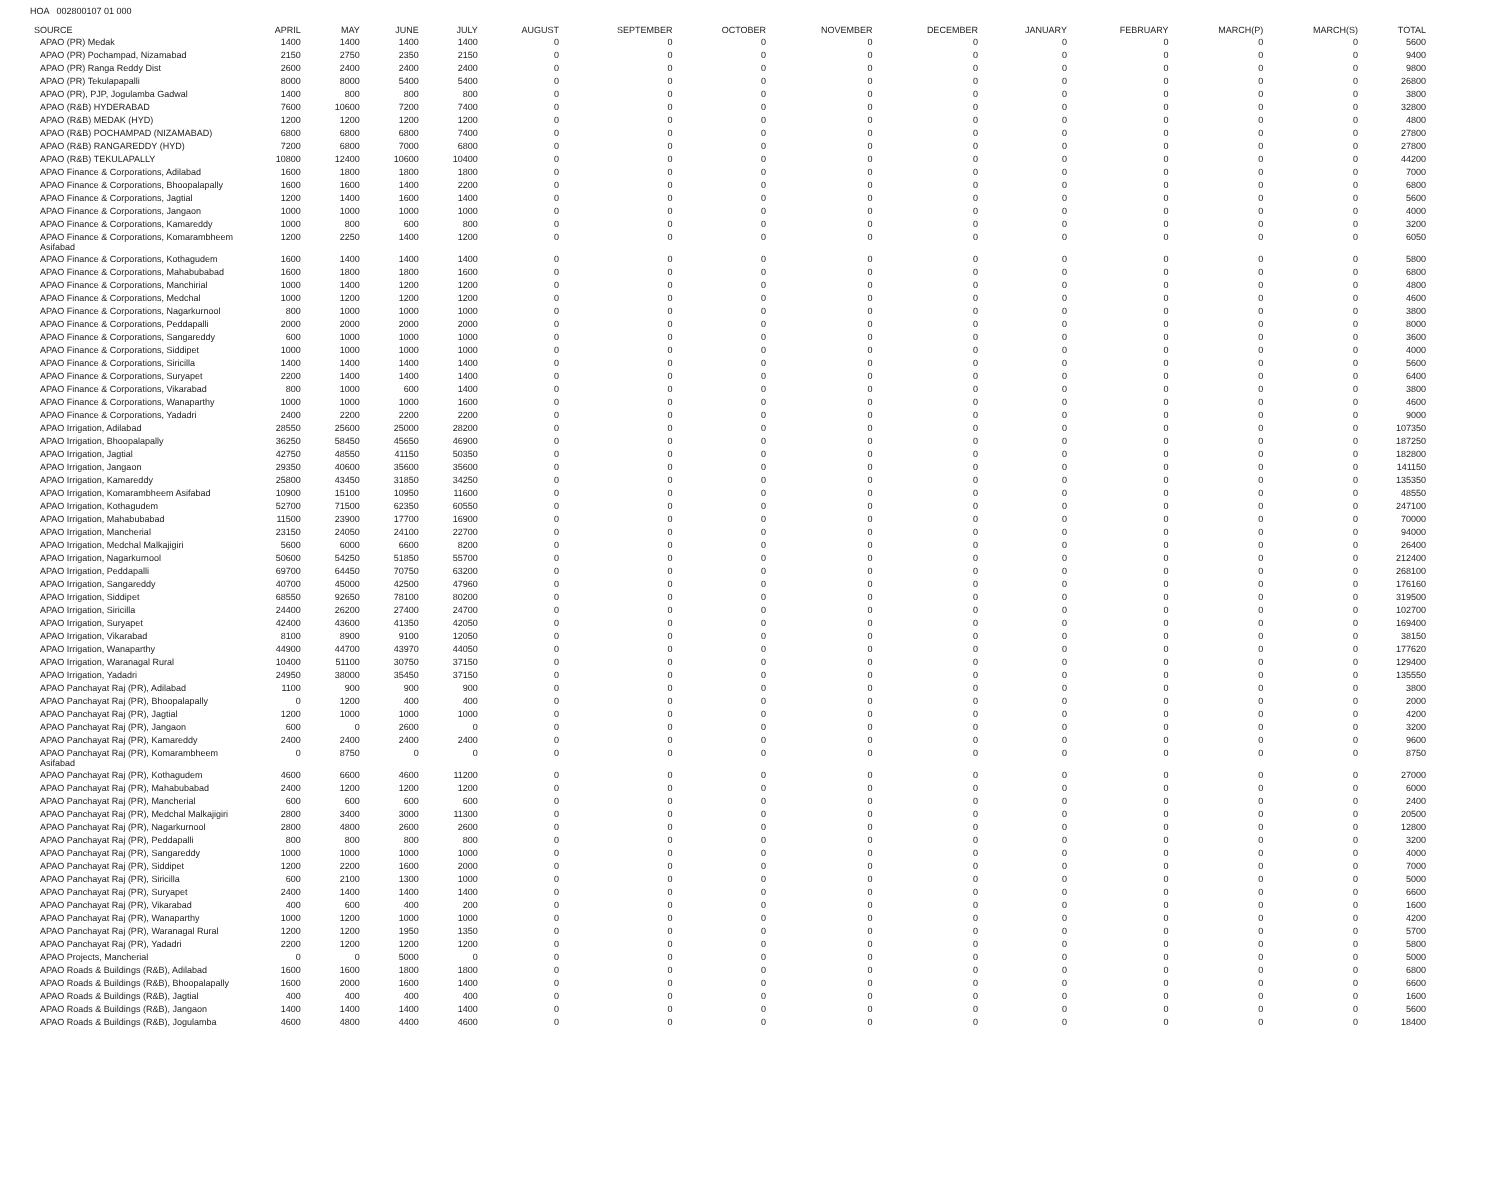HOA 002800107 01 000
| SOURCE | APRIL | MAY | JUNE | JULY | AUGUST | SEPTEMBER | OCTOBER | NOVEMBER | DECEMBER | JANUARY | FEBRUARY | MARCH(P) | MARCH(S) | TOTAL |
| --- | --- | --- | --- | --- | --- | --- | --- | --- | --- | --- | --- | --- | --- | --- |
| APAO (PR) Medak | 1400 | 1400 | 1400 | 1400 | 0 | 0 | 0 | 0 | 0 | 0 | 0 | 0 | 0 | 5600 |
| APAO (PR) Pochampad, Nizamabad | 2150 | 2750 | 2350 | 2150 | 0 | 0 | 0 | 0 | 0 | 0 | 0 | 0 | 0 | 9400 |
| APAO (PR) Ranga Reddy Dist | 2600 | 2400 | 2400 | 2400 | 0 | 0 | 0 | 0 | 0 | 0 | 0 | 0 | 0 | 9800 |
| APAO (PR) Tekulapapalli | 8000 | 8000 | 5400 | 5400 | 0 | 0 | 0 | 0 | 0 | 0 | 0 | 0 | 0 | 26800 |
| APAO (PR), PJP, Jogulamba Gadwal | 1400 | 800 | 800 | 800 | 0 | 0 | 0 | 0 | 0 | 0 | 0 | 0 | 0 | 3800 |
| APAO (R&B) HYDERABAD | 7600 | 10600 | 7200 | 7400 | 0 | 0 | 0 | 0 | 0 | 0 | 0 | 0 | 0 | 32800 |
| APAO (R&B) MEDAK (HYD) | 1200 | 1200 | 1200 | 1200 | 0 | 0 | 0 | 0 | 0 | 0 | 0 | 0 | 0 | 4800 |
| APAO (R&B) POCHAMPAD (NIZAMABAD) | 6800 | 6800 | 6800 | 7400 | 0 | 0 | 0 | 0 | 0 | 0 | 0 | 0 | 0 | 27800 |
| APAO (R&B) RANGAREDDY (HYD) | 7200 | 6800 | 7000 | 6800 | 0 | 0 | 0 | 0 | 0 | 0 | 0 | 0 | 0 | 27800 |
| APAO (R&B) TEKULAPALLY | 10800 | 12400 | 10600 | 10400 | 0 | 0 | 0 | 0 | 0 | 0 | 0 | 0 | 0 | 44200 |
| APAO Finance & Corporations, Adilabad | 1600 | 1800 | 1800 | 1800 | 0 | 0 | 0 | 0 | 0 | 0 | 0 | 0 | 0 | 7000 |
| APAO Finance & Corporations, Bhoopalapally | 1600 | 1600 | 1400 | 2200 | 0 | 0 | 0 | 0 | 0 | 0 | 0 | 0 | 0 | 6800 |
| APAO Finance & Corporations, Jagtial | 1200 | 1400 | 1600 | 1400 | 0 | 0 | 0 | 0 | 0 | 0 | 0 | 0 | 0 | 5600 |
| APAO Finance & Corporations, Jangaon | 1000 | 1000 | 1000 | 1000 | 0 | 0 | 0 | 0 | 0 | 0 | 0 | 0 | 0 | 4000 |
| APAO Finance & Corporations, Kamareddy | 1000 | 800 | 600 | 800 | 0 | 0 | 0 | 0 | 0 | 0 | 0 | 0 | 0 | 3200 |
| APAO Finance & Corporations, Komarambheem Asifabad | 1200 | 2250 | 1400 | 1200 | 0 | 0 | 0 | 0 | 0 | 0 | 0 | 0 | 0 | 6050 |
| APAO Finance & Corporations, Kothagudem | 1600 | 1400 | 1400 | 1400 | 0 | 0 | 0 | 0 | 0 | 0 | 0 | 0 | 0 | 5800 |
| APAO Finance & Corporations, Mahabubabad | 1600 | 1800 | 1800 | 1600 | 0 | 0 | 0 | 0 | 0 | 0 | 0 | 0 | 0 | 6800 |
| APAO Finance & Corporations, Manchirial | 1000 | 1400 | 1200 | 1200 | 0 | 0 | 0 | 0 | 0 | 0 | 0 | 0 | 0 | 4800 |
| APAO Finance & Corporations, Medchal | 1000 | 1200 | 1200 | 1200 | 0 | 0 | 0 | 0 | 0 | 0 | 0 | 0 | 0 | 4600 |
| APAO Finance & Corporations, Nagarkurnool | 800 | 1000 | 1000 | 1000 | 0 | 0 | 0 | 0 | 0 | 0 | 0 | 0 | 0 | 3800 |
| APAO Finance & Corporations, Peddapalli | 2000 | 2000 | 2000 | 2000 | 0 | 0 | 0 | 0 | 0 | 0 | 0 | 0 | 0 | 8000 |
| APAO Finance & Corporations, Sangareddy | 600 | 1000 | 1000 | 1000 | 0 | 0 | 0 | 0 | 0 | 0 | 0 | 0 | 0 | 3600 |
| APAO Finance & Corporations, Siddipet | 1000 | 1000 | 1000 | 1000 | 0 | 0 | 0 | 0 | 0 | 0 | 0 | 0 | 0 | 4000 |
| APAO Finance & Corporations, Siricilla | 1400 | 1400 | 1400 | 1400 | 0 | 0 | 0 | 0 | 0 | 0 | 0 | 0 | 0 | 5600 |
| APAO Finance & Corporations, Suryapet | 2200 | 1400 | 1400 | 1400 | 0 | 0 | 0 | 0 | 0 | 0 | 0 | 0 | 0 | 6400 |
| APAO Finance & Corporations, Vikarabad | 800 | 1000 | 600 | 1400 | 0 | 0 | 0 | 0 | 0 | 0 | 0 | 0 | 0 | 3800 |
| APAO Finance & Corporations, Wanaparthy | 1000 | 1000 | 1000 | 1600 | 0 | 0 | 0 | 0 | 0 | 0 | 0 | 0 | 0 | 4600 |
| APAO Finance & Corporations, Yadadri | 2400 | 2200 | 2200 | 2200 | 0 | 0 | 0 | 0 | 0 | 0 | 0 | 0 | 0 | 9000 |
| APAO Irrigation, Adilabad | 28550 | 25600 | 25000 | 28200 | 0 | 0 | 0 | 0 | 0 | 0 | 0 | 0 | 0 | 107350 |
| APAO Irrigation, Bhoopalapally | 36250 | 58450 | 45650 | 46900 | 0 | 0 | 0 | 0 | 0 | 0 | 0 | 0 | 0 | 187250 |
| APAO Irrigation, Jagtial | 42750 | 48550 | 41150 | 50350 | 0 | 0 | 0 | 0 | 0 | 0 | 0 | 0 | 0 | 182800 |
| APAO Irrigation, Jangaon | 29350 | 40600 | 35600 | 35600 | 0 | 0 | 0 | 0 | 0 | 0 | 0 | 0 | 0 | 141150 |
| APAO Irrigation, Kamareddy | 25800 | 43450 | 31850 | 34250 | 0 | 0 | 0 | 0 | 0 | 0 | 0 | 0 | 0 | 135350 |
| APAO Irrigation, Komarambheem Asifabad | 10900 | 15100 | 10950 | 11600 | 0 | 0 | 0 | 0 | 0 | 0 | 0 | 0 | 0 | 48550 |
| APAO Irrigation, Kothagudem | 52700 | 71500 | 62350 | 60550 | 0 | 0 | 0 | 0 | 0 | 0 | 0 | 0 | 0 | 247100 |
| APAO Irrigation, Mahabubabad | 11500 | 23900 | 17700 | 16900 | 0 | 0 | 0 | 0 | 0 | 0 | 0 | 0 | 0 | 70000 |
| APAO Irrigation, Mancherial | 23150 | 24050 | 24100 | 22700 | 0 | 0 | 0 | 0 | 0 | 0 | 0 | 0 | 0 | 94000 |
| APAO Irrigation, Medchal Malkajigiri | 5600 | 6000 | 6600 | 8200 | 0 | 0 | 0 | 0 | 0 | 0 | 0 | 0 | 0 | 26400 |
| APAO Irrigation, Nagarkurnool | 50600 | 54250 | 51850 | 55700 | 0 | 0 | 0 | 0 | 0 | 0 | 0 | 0 | 0 | 212400 |
| APAO Irrigation, Peddapalli | 69700 | 64450 | 70750 | 63200 | 0 | 0 | 0 | 0 | 0 | 0 | 0 | 0 | 0 | 268100 |
| APAO Irrigation, Sangareddy | 40700 | 45000 | 42500 | 47960 | 0 | 0 | 0 | 0 | 0 | 0 | 0 | 0 | 0 | 176160 |
| APAO Irrigation, Siddipet | 68550 | 92650 | 78100 | 80200 | 0 | 0 | 0 | 0 | 0 | 0 | 0 | 0 | 0 | 319500 |
| APAO Irrigation, Siricilla | 24400 | 26200 | 27400 | 24700 | 0 | 0 | 0 | 0 | 0 | 0 | 0 | 0 | 0 | 102700 |
| APAO Irrigation, Suryapet | 42400 | 43600 | 41350 | 42050 | 0 | 0 | 0 | 0 | 0 | 0 | 0 | 0 | 0 | 169400 |
| APAO Irrigation, Vikarabad | 8100 | 8900 | 9100 | 12050 | 0 | 0 | 0 | 0 | 0 | 0 | 0 | 0 | 0 | 38150 |
| APAO Irrigation, Wanaparthy | 44900 | 44700 | 43970 | 44050 | 0 | 0 | 0 | 0 | 0 | 0 | 0 | 0 | 0 | 177620 |
| APAO Irrigation, Waranagal Rural | 10400 | 51100 | 30750 | 37150 | 0 | 0 | 0 | 0 | 0 | 0 | 0 | 0 | 0 | 129400 |
| APAO Irrigation, Yadadri | 24950 | 38000 | 35450 | 37150 | 0 | 0 | 0 | 0 | 0 | 0 | 0 | 0 | 0 | 135550 |
| APAO Panchayat Raj (PR), Adilabad | 1100 | 900 | 900 | 900 | 0 | 0 | 0 | 0 | 0 | 0 | 0 | 0 | 0 | 3800 |
| APAO Panchayat Raj (PR), Bhoopalapally | 0 | 1200 | 400 | 400 | 0 | 0 | 0 | 0 | 0 | 0 | 0 | 0 | 0 | 2000 |
| APAO Panchayat Raj (PR), Jagtial | 1200 | 1000 | 1000 | 1000 | 0 | 0 | 0 | 0 | 0 | 0 | 0 | 0 | 0 | 4200 |
| APAO Panchayat Raj (PR), Jangaon | 600 | 0 | 2600 | 0 | 0 | 0 | 0 | 0 | 0 | 0 | 0 | 0 | 0 | 3200 |
| APAO Panchayat Raj (PR), Kamareddy | 2400 | 2400 | 2400 | 2400 | 0 | 0 | 0 | 0 | 0 | 0 | 0 | 0 | 0 | 9600 |
| APAO Panchayat Raj (PR), Komarambheem Asifabad | 0 | 8750 | 0 | 0 | 0 | 0 | 0 | 0 | 0 | 0 | 0 | 0 | 0 | 8750 |
| APAO Panchayat Raj (PR), Kothagudem | 4600 | 6600 | 4600 | 11200 | 0 | 0 | 0 | 0 | 0 | 0 | 0 | 0 | 0 | 27000 |
| APAO Panchayat Raj (PR), Mahabubabad | 2400 | 1200 | 1200 | 1200 | 0 | 0 | 0 | 0 | 0 | 0 | 0 | 0 | 0 | 6000 |
| APAO Panchayat Raj (PR), Mancherial | 600 | 600 | 600 | 600 | 0 | 0 | 0 | 0 | 0 | 0 | 0 | 0 | 0 | 2400 |
| APAO Panchayat Raj (PR), Medchal Malkajigiri | 2800 | 3400 | 3000 | 11300 | 0 | 0 | 0 | 0 | 0 | 0 | 0 | 0 | 0 | 20500 |
| APAO Panchayat Raj (PR), Nagarkurnool | 2800 | 4800 | 2600 | 2600 | 0 | 0 | 0 | 0 | 0 | 0 | 0 | 0 | 0 | 12800 |
| APAO Panchayat Raj (PR), Peddapalli | 800 | 800 | 800 | 800 | 0 | 0 | 0 | 0 | 0 | 0 | 0 | 0 | 0 | 3200 |
| APAO Panchayat Raj (PR), Sangareddy | 1000 | 1000 | 1000 | 1000 | 0 | 0 | 0 | 0 | 0 | 0 | 0 | 0 | 0 | 4000 |
| APAO Panchayat Raj (PR), Siddipet | 1200 | 2200 | 1600 | 2000 | 0 | 0 | 0 | 0 | 0 | 0 | 0 | 0 | 0 | 7000 |
| APAO Panchayat Raj (PR), Siricilla | 600 | 2100 | 1300 | 1000 | 0 | 0 | 0 | 0 | 0 | 0 | 0 | 0 | 0 | 5000 |
| APAO Panchayat Raj (PR), Suryapet | 2400 | 1400 | 1400 | 1400 | 0 | 0 | 0 | 0 | 0 | 0 | 0 | 0 | 0 | 6600 |
| APAO Panchayat Raj (PR), Vikarabad | 400 | 600 | 400 | 200 | 0 | 0 | 0 | 0 | 0 | 0 | 0 | 0 | 0 | 1600 |
| APAO Panchayat Raj (PR), Wanaparthy | 1000 | 1200 | 1000 | 1000 | 0 | 0 | 0 | 0 | 0 | 0 | 0 | 0 | 0 | 4200 |
| APAO Panchayat Raj (PR), Waranagal Rural | 1200 | 1200 | 1950 | 1350 | 0 | 0 | 0 | 0 | 0 | 0 | 0 | 0 | 0 | 5700 |
| APAO Panchayat Raj (PR), Yadadri | 2200 | 1200 | 1200 | 1200 | 0 | 0 | 0 | 0 | 0 | 0 | 0 | 0 | 0 | 5800 |
| APAO Projects, Mancherial | 0 | 0 | 5000 | 0 | 0 | 0 | 0 | 0 | 0 | 0 | 0 | 0 | 0 | 5000 |
| APAO Roads & Buildings (R&B), Adilabad | 1600 | 1600 | 1800 | 1800 | 0 | 0 | 0 | 0 | 0 | 0 | 0 | 0 | 0 | 6800 |
| APAO Roads & Buildings (R&B), Bhoopalapally | 1600 | 2000 | 1600 | 1400 | 0 | 0 | 0 | 0 | 0 | 0 | 0 | 0 | 0 | 6600 |
| APAO Roads & Buildings (R&B), Jagtial | 400 | 400 | 400 | 400 | 0 | 0 | 0 | 0 | 0 | 0 | 0 | 0 | 0 | 1600 |
| APAO Roads & Buildings (R&B), Jangaon | 1400 | 1400 | 1400 | 1400 | 0 | 0 | 0 | 0 | 0 | 0 | 0 | 0 | 0 | 5600 |
| APAO Roads & Buildings (R&B), Jogulamba | 4600 | 4800 | 4400 | 4600 | 0 | 0 | 0 | 0 | 0 | 0 | 0 | 0 | 0 | 18400 |